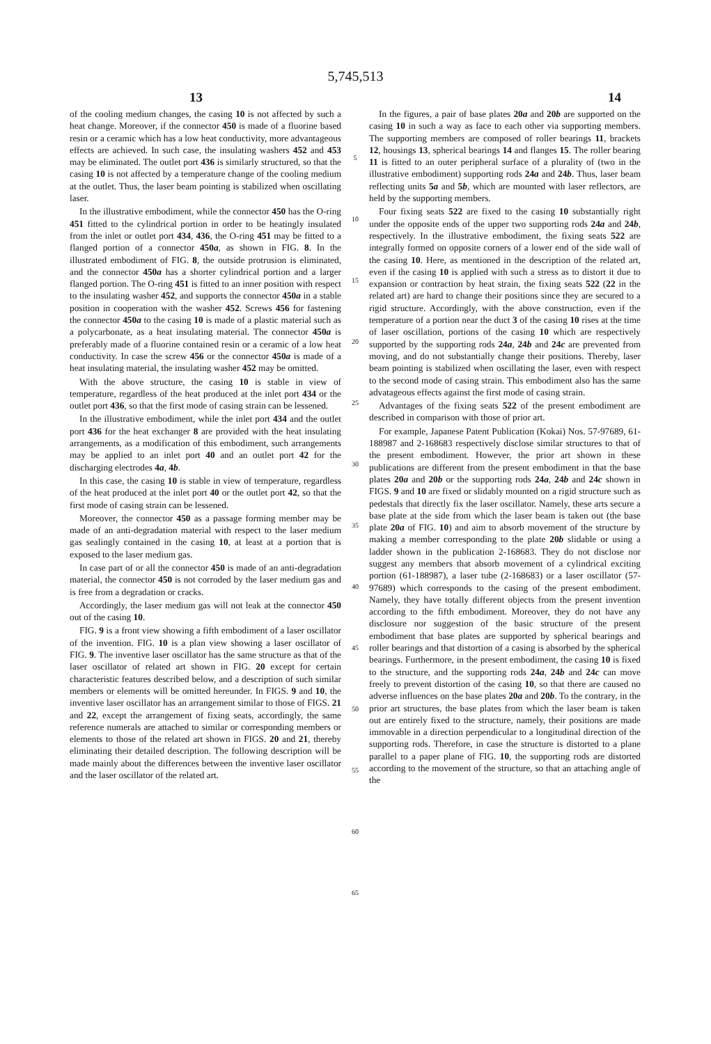5,745,513
13 14
of the cooling medium changes, the casing 10 is not affected by such a heat change. Moreover, if the connector 450 is made of a fluorine based resin or a ceramic which has a low heat conductivity, more advantageous effects are achieved. In such case, the insulating washers 452 and 453 may be eliminated. The outlet port 436 is similarly structured, so that the casing 10 is not affected by a temperature change of the cooling medium at the outlet. Thus, the laser beam pointing is stabilized when oscillating laser.
In the illustrative embodiment, while the connector 450 has the O-ring 451 fitted to the cylindrical portion in order to be heatingly insulated from the inlet or outlet port 434, 436, the O-ring 451 may be fitted to a flanged portion of a connector 450a, as shown in FIG. 8. In the illustrated embodiment of FIG. 8, the outside protrusion is eliminated, and the connector 450a has a shorter cylindrical portion and a larger flanged portion. The O-ring 451 is fitted to an inner position with respect to the insulating washer 452, and supports the connector 450a in a stable position in cooperation with the washer 452. Screws 456 for fastening the connector 450a to the casing 10 is made of a plastic material such as a polycarbonate, as a heat insulating material. The connector 450a is preferably made of a fluorine contained resin or a ceramic of a low heat conductivity. In case the screw 456 or the connector 450a is made of a heat insulating material, the insulating washer 452 may be omitted.
With the above structure, the casing 10 is stable in view of temperature, regardless of the heat produced at the inlet port 434 or the outlet port 436, so that the first mode of casing strain can be lessened.
In the illustrative embodiment, while the inlet port 434 and the outlet port 436 for the heat exchanger 8 are provided with the heat insulating arrangements, as a modification of this embodiment, such arrangements may be applied to an inlet port 40 and an outlet port 42 for the discharging electrodes 4a, 4b.
In this case, the casing 10 is stable in view of temperature, regardless of the heat produced at the inlet port 40 or the outlet port 42, so that the first mode of casing strain can be lessened.
Moreover, the connector 450 as a passage forming member may be made of an anti-degradation material with respect to the laser medium gas sealingly contained in the casing 10, at least at a portion that is exposed to the laser medium gas.
In case part of or all the connector 450 is made of an anti-degradation material, the connector 450 is not corroded by the laser medium gas and is free from a degradation or cracks.
Accordingly, the laser medium gas will not leak at the connector 450 out of the casing 10.
FIG. 9 is a front view showing a fifth embodiment of a laser oscillator of the invention. FIG. 10 is a plan view showing a laser oscillator of FIG. 9. The inventive laser oscillator has the same structure as that of the laser oscillator of related art shown in FIG. 20 except for certain characteristic features described below, and a description of such similar members or elements will be omitted hereunder. In FIGS. 9 and 10, the inventive laser oscillator has an arrangement similar to those of FIGS. 21 and 22, except the arrangement of fixing seats, accordingly, the same reference numerals are attached to similar or corresponding members or elements to those of the related art shown in FIGS. 20 and 21, thereby eliminating their detailed description. The following description will be made mainly about the differences between the inventive laser oscillator and the laser oscillator of the related art.
5
10
15
20
25
30
35
40
45
50
55
60
65
In the figures, a pair of base plates 20a and 20b are supported on the casing 10 in such a way as face to each other via supporting members. The supporting members are composed of roller bearings 11, brackets 12, housings 13, spherical bearings 14 and flanges 15. The roller bearing 11 is fitted to an outer peripheral surface of a plurality of (two in the illustrative embodiment) supporting rods 24a and 24b. Thus, laser beam reflecting units 5a and 5b, which are mounted with laser reflectors, are held by the supporting members.
Four fixing seats 522 are fixed to the casing 10 substantially right under the opposite ends of the upper two supporting rods 24a and 24b, respectively. In the illustrative embodiment, the fixing seats 522 are integrally formed on opposite corners of a lower end of the side wall of the casing 10. Here, as mentioned in the description of the related art, even if the casing 10 is applied with such a stress as to distort it due to expansion or contraction by heat strain, the fixing seats 522 (22 in the related art) are hard to change their positions since they are secured to a rigid structure. Accordingly, with the above construction, even if the temperature of a portion near the duct 3 of the casing 10 rises at the time of laser oscillation, portions of the casing 10 which are respectively supported by the supporting rods 24a, 24b and 24c are prevented from moving, and do not substantially change their positions. Thereby, laser beam pointing is stabilized when oscillating the laser, even with respect to the second mode of casing strain. This embodiment also has the same advatageous effects against the first mode of casing strain.
Advantages of the fixing seats 522 of the present embodiment are described in comparison with those of prior art.
For example, Japanese Patent Publication (Kokai) Nos. 57-97689, 61-188987 and 2-168683 respectively disclose similar structures to that of the present embodiment. However, the prior art shown in these publications are different from the present embodiment in that the base plates 20a and 20b or the supporting rods 24a, 24b and 24c shown in FIGS. 9 and 10 are fixed or slidably mounted on a rigid structure such as pedestals that directly fix the laser oscillator. Namely, these arts secure a base plate at the side from which the laser beam is taken out (the base plate 20a of FIG. 10) and aim to absorb movement of the structure by making a member corresponding to the plate 20b slidable or using a ladder shown in the publication 2-168683. They do not disclose nor suggest any members that absorb movement of a cylindrical exciting portion (61-188987), a laser tube (2-168683) or a laser oscillator (57-97689) which corresponds to the casing of the present embodiment. Namely, they have totally different objects from the present invention according to the fifth embodiment. Moreover, they do not have any disclosure nor suggestion of the basic structure of the present embodiment that base plates are supported by spherical bearings and roller bearings and that distortion of a casing is absorbed by the spherical bearings. Furthermore, in the present embodiment, the casing 10 is fixed to the structure, and the supporting rods 24a, 24b and 24c can move freely to prevent distortion of the casing 10, so that there are caused no adverse influences on the base plates 20a and 20b. To the contrary, in the prior art structures, the base plates from which the laser beam is taken out are entirely fixed to the structure, namely, their positions are made immovable in a direction perpendicular to a longitudinal direction of the supporting rods. Therefore, in case the structure is distorted to a plane parallel to a paper plane of FIG. 10, the supporting rods are distorted according to the movement of the structure, so that an attaching angle of the